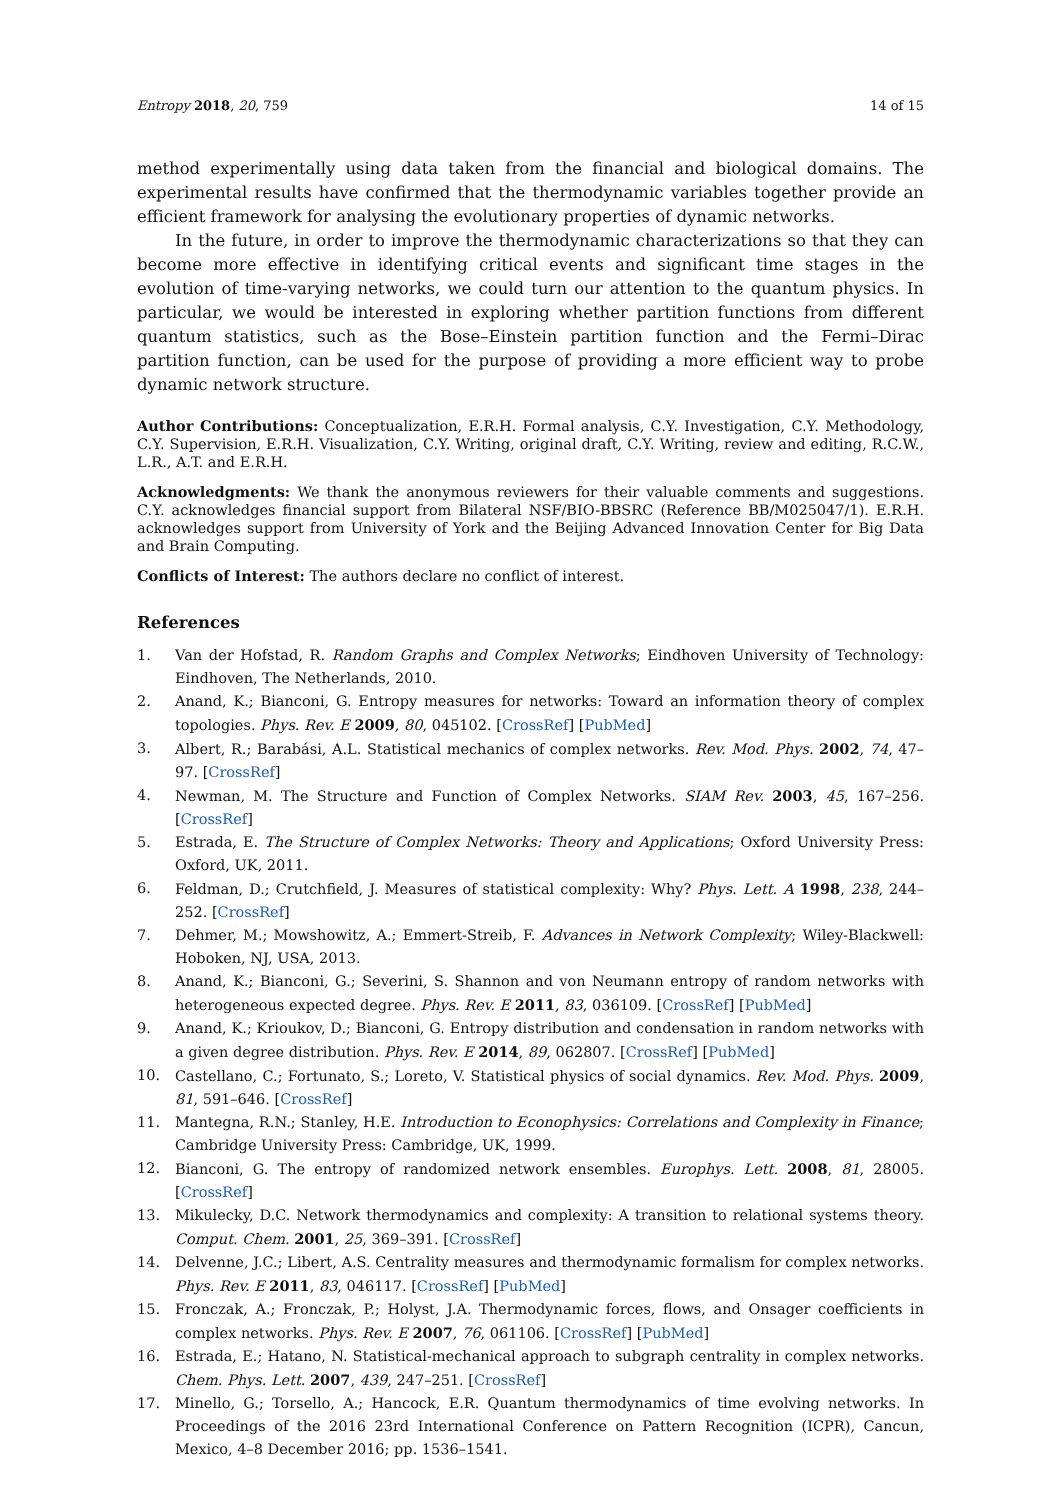Entropy 2018, 20, 759 14 of 15
method experimentally using data taken from the financial and biological domains. The experimental results have confirmed that the thermodynamic variables together provide an efficient framework for analysing the evolutionary properties of dynamic networks.
In the future, in order to improve the thermodynamic characterizations so that they can become more effective in identifying critical events and significant time stages in the evolution of time-varying networks, we could turn our attention to the quantum physics. In particular, we would be interested in exploring whether partition functions from different quantum statistics, such as the Bose–Einstein partition function and the Fermi–Dirac partition function, can be used for the purpose of providing a more efficient way to probe dynamic network structure.
Author Contributions: Conceptualization, E.R.H. Formal analysis, C.Y. Investigation, C.Y. Methodology, C.Y. Supervision, E.R.H. Visualization, C.Y. Writing, original draft, C.Y. Writing, review and editing, R.C.W., L.R., A.T. and E.R.H.
Acknowledgments: We thank the anonymous reviewers for their valuable comments and suggestions. C.Y. acknowledges financial support from Bilateral NSF/BIO-BBSRC (Reference BB/M025047/1). E.R.H. acknowledges support from University of York and the Beijing Advanced Innovation Center for Big Data and Brain Computing.
Conflicts of Interest: The authors declare no conflict of interest.
References
1. Van der Hofstad, R. Random Graphs and Complex Networks; Eindhoven University of Technology: Eindhoven, The Netherlands, 2010.
2. Anand, K.; Bianconi, G. Entropy measures for networks: Toward an information theory of complex topologies. Phys. Rev. E 2009, 80, 045102. [CrossRef] [PubMed]
3. Albert, R.; Barabási, A.L. Statistical mechanics of complex networks. Rev. Mod. Phys. 2002, 74, 47–97. [CrossRef]
4. Newman, M. The Structure and Function of Complex Networks. SIAM Rev. 2003, 45, 167–256. [CrossRef]
5. Estrada, E. The Structure of Complex Networks: Theory and Applications; Oxford University Press: Oxford, UK, 2011.
6. Feldman, D.; Crutchfield, J. Measures of statistical complexity: Why? Phys. Lett. A 1998, 238, 244–252. [CrossRef]
7. Dehmer, M.; Mowshowitz, A.; Emmert-Streib, F. Advances in Network Complexity; Wiley-Blackwell: Hoboken, NJ, USA, 2013.
8. Anand, K.; Bianconi, G.; Severini, S. Shannon and von Neumann entropy of random networks with heterogeneous expected degree. Phys. Rev. E 2011, 83, 036109. [CrossRef] [PubMed]
9. Anand, K.; Krioukov, D.; Bianconi, G. Entropy distribution and condensation in random networks with a given degree distribution. Phys. Rev. E 2014, 89, 062807. [CrossRef] [PubMed]
10. Castellano, C.; Fortunato, S.; Loreto, V. Statistical physics of social dynamics. Rev. Mod. Phys. 2009, 81, 591–646. [CrossRef]
11. Mantegna, R.N.; Stanley, H.E. Introduction to Econophysics: Correlations and Complexity in Finance; Cambridge University Press: Cambridge, UK, 1999.
12. Bianconi, G. The entropy of randomized network ensembles. Europhys. Lett. 2008, 81, 28005. [CrossRef]
13. Mikulecky, D.C. Network thermodynamics and complexity: A transition to relational systems theory. Comput. Chem. 2001, 25, 369–391. [CrossRef]
14. Delvenne, J.C.; Libert, A.S. Centrality measures and thermodynamic formalism for complex networks. Phys. Rev. E 2011, 83, 046117. [CrossRef] [PubMed]
15. Fronczak, A.; Fronczak, P.; Holyst, J.A. Thermodynamic forces, flows, and Onsager coefficients in complex networks. Phys. Rev. E 2007, 76, 061106. [CrossRef] [PubMed]
16. Estrada, E.; Hatano, N. Statistical-mechanical approach to subgraph centrality in complex networks. Chem. Phys. Lett. 2007, 439, 247–251. [CrossRef]
17. Minello, G.; Torsello, A.; Hancock, E.R. Quantum thermodynamics of time evolving networks. In Proceedings of the 2016 23rd International Conference on Pattern Recognition (ICPR), Cancun, Mexico, 4–8 December 2016; pp. 1536–1541.